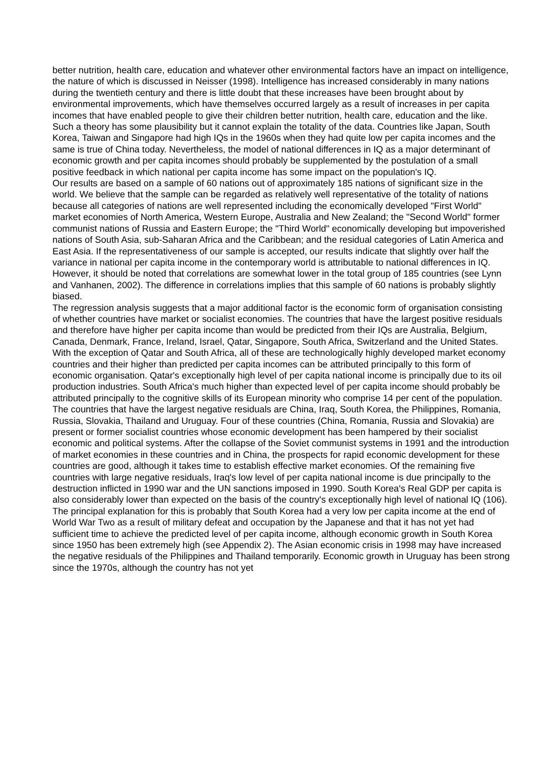better nutrition, health care, education and whatever other environmental factors have an impact on intelligence, the nature of which is discussed in Neisser (1998). Intelligence has increased considerably in many nations during the twentieth century and there is little doubt that these increases have been brought about by environmental improvements, which have themselves occurred largely as a result of increases in per capita incomes that have enabled people to give their children better nutrition, health care, education and the like. Such a theory has some plausibility but it cannot explain the totality of the data. Countries like Japan, South Korea, Taiwan and Singapore had high IQs in the 1960s when they had quite low per capita incomes and the same is true of China today. Nevertheless, the model of national differences in IQ as a major determinant of economic growth and per capita incomes should probably be supplemented by the postulation of a small positive feedback in which national per capita income has some impact on the population's IQ.
Our results are based on a sample of 60 nations out of approximately 185 nations of significant size in the world. We believe that the sample can be regarded as relatively well representative of the totality of nations because all categories of nations are well represented including the economically developed "First World" market economies of North America, Western Europe, Australia and New Zealand; the "Second World" former communist nations of Russia and Eastern Europe; the "Third World" economically developing but impoverished nations of South Asia, sub-Saharan Africa and the Caribbean; and the residual categories of Latin America and East Asia. If the representativeness of our sample is accepted, our results indicate that slightly over half the variance in national per capita income in the contemporary world is attributable to national differences in IQ. However, it should be noted that correlations are somewhat lower in the total group of 185 countries (see Lynn and Vanhanen, 2002). The difference in correlations implies that this sample of 60 nations is probably slightly biased.
The regression analysis suggests that a major additional factor is the economic form of organisation consisting of whether countries have market or socialist economies. The countries that have the largest positive residuals and therefore have higher per capita income than would be predicted from their IQs are Australia, Belgium, Canada, Denmark, France, Ireland, Israel, Qatar, Singapore, South Africa, Switzerland and the United States. With the exception of Qatar and South Africa, all of these are technologically highly developed market economy countries and their higher than predicted per capita incomes can be attributed principally to this form of economic organisation. Qatar's exceptionally high level of per capita national income is principally due to its oil production industries. South Africa's much higher than expected level of per capita income should probably be attributed principally to the cognitive skills of its European minority who comprise 14 per cent of the population.
The countries that have the largest negative residuals are China, Iraq, South Korea, the Philippines, Romania, Russia, Slovakia, Thailand and Uruguay. Four of these countries (China, Romania, Russia and Slovakia) are present or former socialist countries whose economic development has been hampered by their socialist economic and political systems. After the collapse of the Soviet communist systems in 1991 and the introduction of market economies in these countries and in China, the prospects for rapid economic development for these countries are good, although it takes time to establish effective market economies. Of the remaining five countries with large negative residuals, Iraq's low level of per capita national income is due principally to the destruction inflicted in 1990 war and the UN sanctions imposed in 1990. South Korea's Real GDP per capita is also considerably lower than expected on the basis of the country's exceptionally high level of national IQ (106). The principal explanation for this is probably that South Korea had a very low per capita income at the end of World War Two as a result of military defeat and occupation by the Japanese and that it has not yet had sufficient time to achieve the predicted level of per capita income, although economic growth in South Korea since 1950 has been extremely high (see Appendix 2). The Asian economic crisis in 1998 may have increased the negative residuals of the Philippines and Thailand temporarily. Economic growth in Uruguay has been strong since the 1970s, although the country has not yet